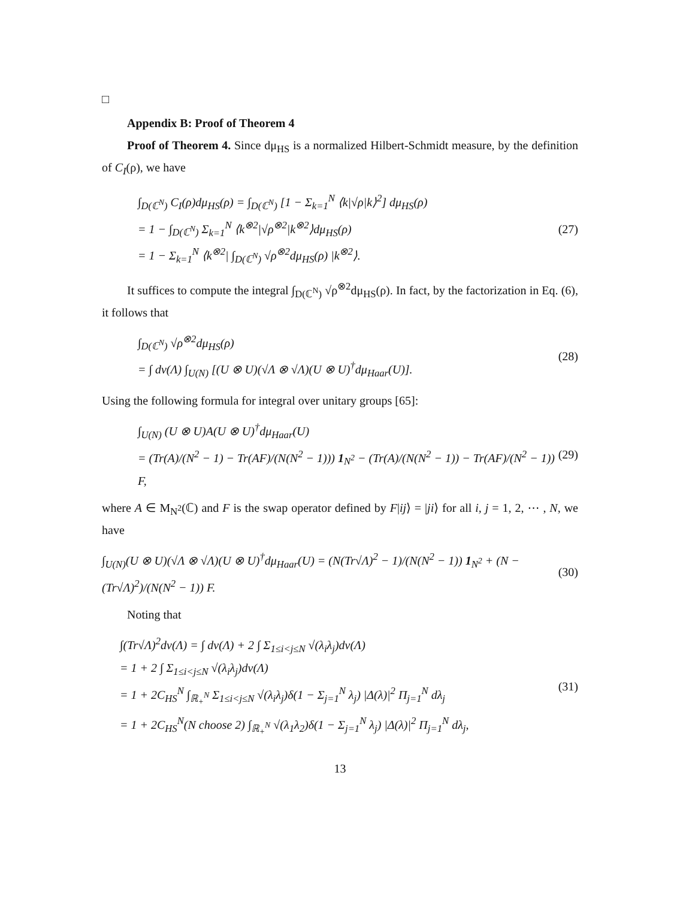□
Appendix B: Proof of Theorem 4
Proof of Theorem 4. Since dμ<sub>HS</sub> is a normalized Hilbert-Schmidt measure, by the definition of C<sub>I</sub>(ρ), we have
∫<sub>D(ℂ<sup>N</sup>)</sub> C<sub>I</sub>(ρ)dμ<sub>HS</sub>(ρ) = ∫<sub>D(ℂ<sup>N</sup>)</sub> [1 − Σ<sub>k=1</sub><sup>N</sup> ⟨k|√ρ|k⟩<sup>2</sup>] dμ<sub>HS</sub>(ρ)
= 1 − ∫<sub>D(ℂ<sup>N</sup>)</sub> Σ<sub>k=1</sub><sup>N</sup> ⟨k<sup>⊗2</sup>|√ρ<sup>⊗2</sup>|k<sup>⊗2</sup>⟩dμ<sub>HS</sub>(ρ)
= 1 − Σ<sub>k=1</sub><sup>N</sup> ⟨k<sup>⊗2</sup>| ∫<sub>D(ℂ<sup>N</sup>)</sub> √ρ<sup>⊗2</sup>dμ<sub>HS</sub>(ρ) |k<sup>⊗2</sup>⟩.
(27)
It suffices to compute the integral ∫<sub>D(ℂ<sup>N</sup>)</sub> √ρ<sup>⊗2</sup>dμ<sub>HS</sub>(ρ). In fact, by the factorization in Eq. (6), it follows that
∫<sub>D(ℂ<sup>N</sup>)</sub> √ρ<sup>⊗2</sup>dμ<sub>HS</sub>(ρ)
= ∫ dν(Λ) ∫<sub>U(N)</sub> [(U ⊗ U)(√Λ ⊗ √Λ)(U ⊗ U)<sup>†</sup>dμ<sub>Haar</sub>(U)].
(28)
Using the following formula for integral over unitary groups [65]:
∫<sub>U(N)</sub> (U ⊗ U)A(U ⊗ U)<sup>†</sup>dμ<sub>Haar</sub>(U)
= (Tr(A)/(N<sup>2</sup> − 1) − Tr(AF)/(N(N<sup>2</sup> − 1))) 1<sub>N<sup>2</sup></sub> − (Tr(A)/(N(N<sup>2</sup> − 1)) − Tr(AF)/(N<sup>2</sup> − 1)) F,
(29)
where A ∈ M<sub>N<sup>2</sup></sub>(ℂ) and F is the swap operator defined by F|ij⟩ = |ji⟩ for all i, j = 1, 2, ⋯ , N, we have
∫<sub>U(N)</sub>(U ⊗ U)(√Λ ⊗ √Λ)(U ⊗ U)<sup>†</sup>dμ<sub>Haar</sub>(U) = (N(Tr√Λ)<sup>2</sup> − 1)/(N(N<sup>2</sup> − 1)) 1<sub>N<sup>2</sup></sub> + (N − (Tr√Λ)<sup>2</sup>)/(N(N<sup>2</sup> − 1)) F.
(30)
Noting that
∫(Tr√Λ)<sup>2</sup>dν(Λ) = ∫ dν(Λ) + 2 ∫ Σ<sub>1≤i<j≤N</sub> √(λ<sub>i</sub>λ<sub>j</sub>)dν(Λ)
= 1 + 2 ∫ Σ<sub>1≤i<j≤N</sub> √(λ<sub>i</sub>λ<sub>j</sub>)dν(Λ)
= 1 + 2C<sub>HS</sub><sup>N</sup> ∫<sub>ℝ<sub>+</sub><sup>N</sup></sub> Σ<sub>1≤i<j≤N</sub> √(λ<sub>i</sub>λ<sub>j</sub>)δ(1 − Σ<sub>j=1</sub><sup>N</sup> λ<sub>j</sub>) |Δ(λ)|<sup>2</sup> Π<sub>j=1</sub><sup>N</sup> dλ<sub>j</sub>
= 1 + 2C<sub>HS</sub><sup>N</sup>(N choose 2) ∫<sub>ℝ<sub>+</sub><sup>N</sup></sub> √(λ<sub>1</sub>λ<sub>2</sub>)δ(1 − Σ<sub>j=1</sub><sup>N</sup> λ<sub>j</sub>) |Δ(λ)|<sup>2</sup> Π<sub>j=1</sub><sup>N</sup> dλ<sub>j</sub>,
(31)
13